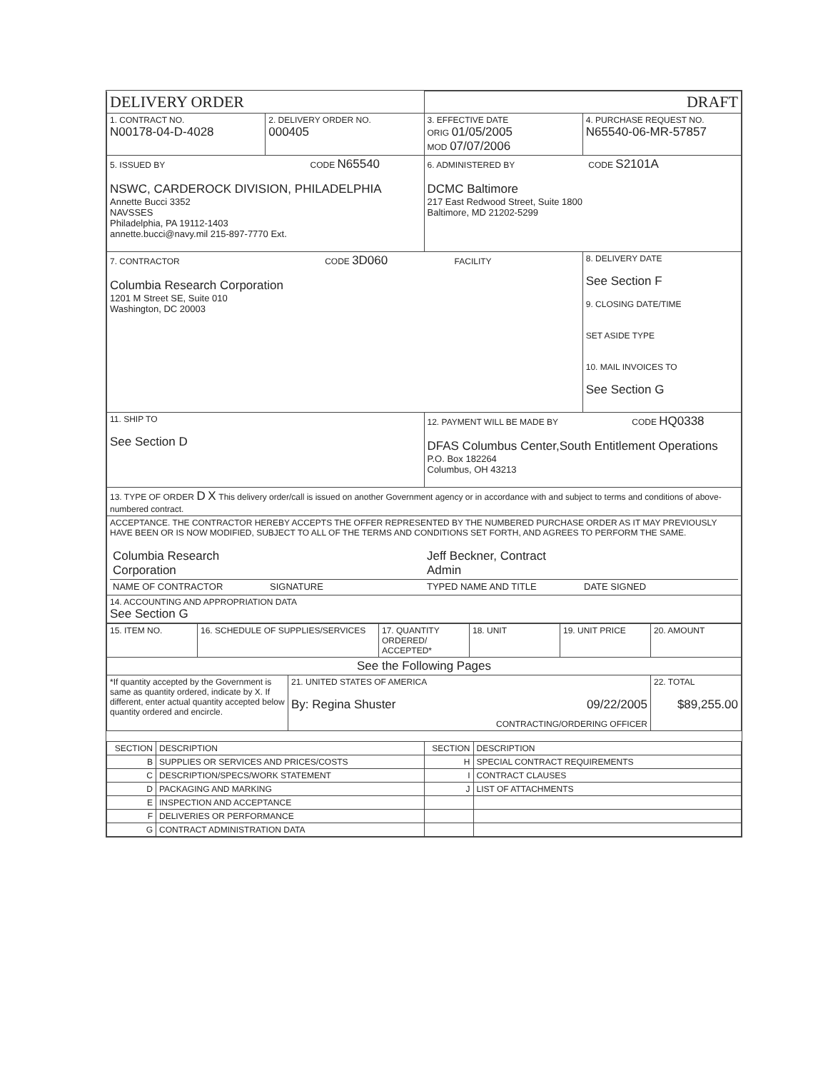| DELIVERY ORDER | | DRAFT | |
| 1. CONTRACT NO. N00178-04-D-4028 | 2. DELIVERY ORDER NO. 000405 | 3. EFFECTIVE DATE ORIG 01/05/2005 MOD 07/07/2006 | 4. PURCHASE REQUEST NO. N65540-06-MR-57857 |
| 5. ISSUED BY CODE N65540 NSWC, CARDEROCK DIVISION, PHILADELPHIA Annette Bucci 3352 NAVSSES Philadelphia, PA 19112-1403 annette.bucci@navy.mil 215-897-7770 Ext. | | 6. ADMINISTERED BY CODE S2101A DCMC Baltimore 217 East Redwood Street, Suite 1800 Baltimore, MD 21202-5299 | |
| 7. CONTRACTOR CODE 3D060 FACILITY Columbia Research Corporation 1201 M Street SE, Suite 010 Washington, DC 20003 | | | 8. DELIVERY DATE See Section F 9. CLOSING DATE/TIME SET ASIDE TYPE 10. MAIL INVOICES TO See Section G |
| 11. SHIP TO See Section D | | 12. PAYMENT WILL BE MADE BY CODE HQ0338 DFAS Columbus Center,South Entitlement Operations P.O. Box 182264 Columbus, OH 43213 | |
| 13. TYPE OF ORDER D X This delivery order/call is issued on another Government agency or in accordance with and subject to terms and conditions of above-numbered contract. | | | |
| ACCEPTANCE. THE CONTRACTOR HEREBY ACCEPTS THE OFFER REPRESENTED BY THE NUMBERED PURCHASE ORDER AS IT MAY PREVIOUSLY HAVE BEEN OR IS NOW MODIFIED, SUBJECT TO ALL OF THE TERMS AND CONDITIONS SET FORTH, AND AGREES TO PERFORM THE SAME. / Columbia Research Corporation / / Jeff Beckner, Contract Admin / / / NAME OF CONTRACTOR / SIGNATURE / TYPED NAME AND TITLE / DATE SIGNED / | | | |
| 14. ACCOUNTING AND APPROPRIATION DATA See Section G | | | |
| 15. ITEM NO. | 16. SCHEDULE OF SUPPLIES/SERVICES | | 17. QUANTITY ORDERED/ ACCEPTED* | 18. UNIT | 19. UNIT PRICE | 20. AMOUNT |
| See the Following Pages | | | | | | |
| *If quantity accepted by the Government is same as quantity ordered, indicate by X. If different, enter actual quantity accepted below quantity ordered and encircle. | | 21. UNITED STATES OF AMERICA By: Regina Shuster 09/22/2005 CONTRACTING/ORDERING OFFICER | | | | 22. TOTAL $89,255.00 |
| SECTION | DESCRIPTION | SECTION | DESCRIPTION |
| --- | --- | --- | --- |
| B | SUPPLIES OR SERVICES AND PRICES/COSTS | H | SPECIAL CONTRACT REQUIREMENTS |
| C | DESCRIPTION/SPECS/WORK STATEMENT | I | CONTRACT CLAUSES |
| D | PACKAGING AND MARKING | J | LIST OF ATTACHMENTS |
| E | INSPECTION AND ACCEPTANCE | | |
| F | DELIVERIES OR PERFORMANCE | | |
| G | CONTRACT ADMINISTRATION DATA | | |